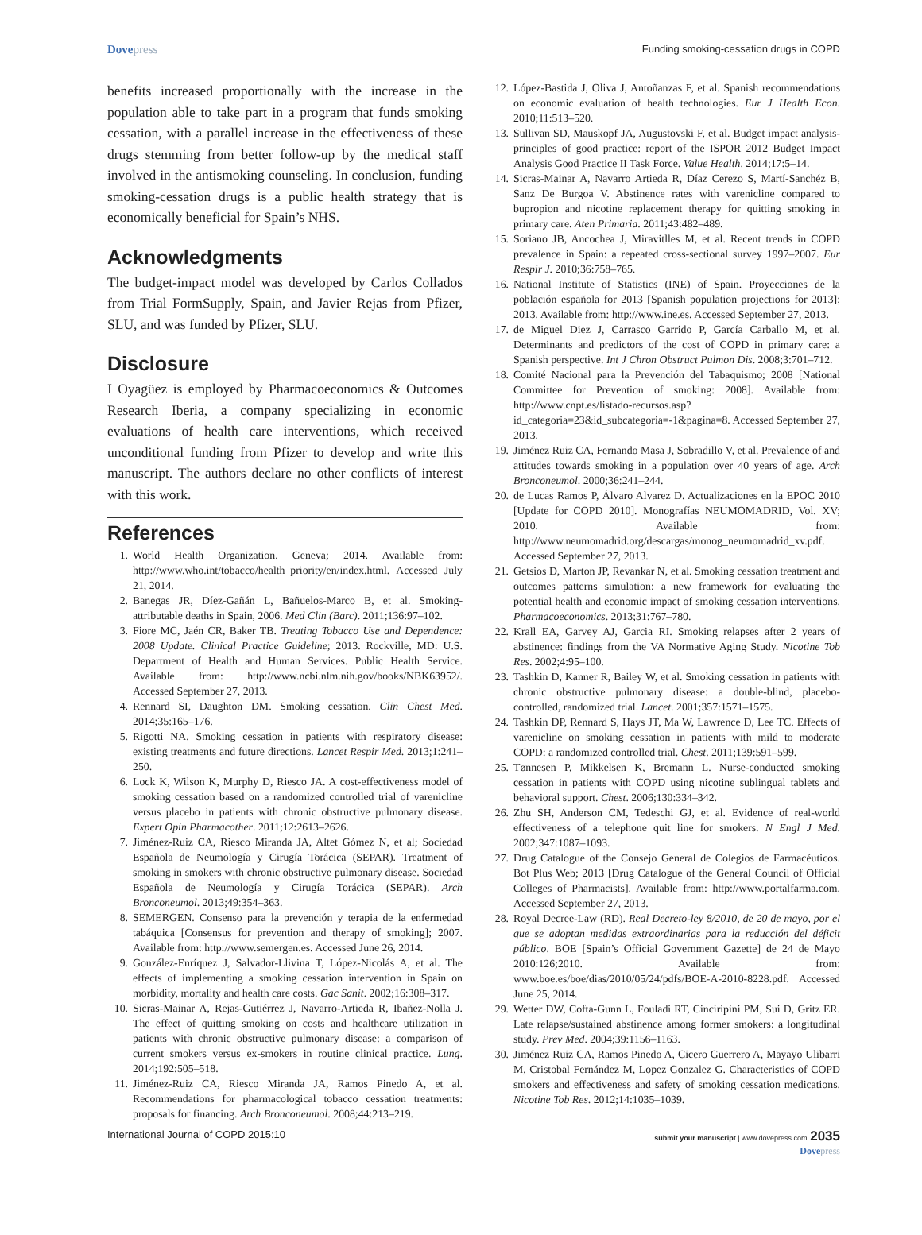Dovepress
Funding smoking-cessation drugs in COPD
benefits increased proportionally with the increase in the population able to take part in a program that funds smoking cessation, with a parallel increase in the effectiveness of these drugs stemming from better follow-up by the medical staff involved in the antismoking counseling. In conclusion, funding smoking-cessation drugs is a public health strategy that is economically beneficial for Spain’s NHS.
Acknowledgments
The budget-impact model was developed by Carlos Collados from Trial FormSupply, Spain, and Javier Rejas from Pfizer, SLU, and was funded by Pfizer, SLU.
Disclosure
I Oyagüez is employed by Pharmacoeconomics & Outcomes Research Iberia, a company specializing in economic evaluations of health care interventions, which received unconditional funding from Pfizer to develop and write this manuscript. The authors declare no other conflicts of interest with this work.
References
1. World Health Organization. Geneva; 2014. Available from: http://www.who.int/tobacco/health_priority/en/index.html. Accessed July 21, 2014.
2. Banegas JR, Díez-Gañán L, Bañuelos-Marco B, et al. Smoking-attributable deaths in Spain, 2006. Med Clin (Barc). 2011;136:97–102.
3. Fiore MC, Jaén CR, Baker TB. Treating Tobacco Use and Dependence: 2008 Update. Clinical Practice Guideline; 2013. Rockville, MD: U.S. Department of Health and Human Services. Public Health Service. Available from: http://www.ncbi.nlm.nih.gov/books/NBK63952/. Accessed September 27, 2013.
4. Rennard SI, Daughton DM. Smoking cessation. Clin Chest Med. 2014;35:165–176.
5. Rigotti NA. Smoking cessation in patients with respiratory disease: existing treatments and future directions. Lancet Respir Med. 2013;1:241–250.
6. Lock K, Wilson K, Murphy D, Riesco JA. A cost-effectiveness model of smoking cessation based on a randomized controlled trial of varenicline versus placebo in patients with chronic obstructive pulmonary disease. Expert Opin Pharmacother. 2011;12:2613–2626.
7. Jiménez-Ruiz CA, Riesco Miranda JA, Altet Gómez N, et al; Sociedad Española de Neumología y Cirugía Torácica (SEPAR). Treatment of smoking in smokers with chronic obstructive pulmonary disease. Sociedad Española de Neumología y Cirugía Torácica (SEPAR). Arch Bronconeumol. 2013;49:354–363.
8. SEMERGEN. Consenso para la prevención y terapia de la enfermedad tabáquica [Consensus for prevention and therapy of smoking]; 2007. Available from: http://www.semergen.es. Accessed June 26, 2014.
9. González-Enríquez J, Salvador-Llivina T, López-Nicolás A, et al. The effects of implementing a smoking cessation intervention in Spain on morbidity, mortality and health care costs. Gac Sanit. 2002;16:308–317.
10. Sicras-Mainar A, Rejas-Gutiérrez J, Navarro-Artieda R, Ibañez-Nolla J. The effect of quitting smoking on costs and healthcare utilization in patients with chronic obstructive pulmonary disease: a comparison of current smokers versus ex-smokers in routine clinical practice. Lung. 2014;192:505–518.
11. Jiménez-Ruiz CA, Riesco Miranda JA, Ramos Pinedo A, et al. Recommendations for pharmacological tobacco cessation treatments: proposals for financing. Arch Bronconeumol. 2008;44:213–219.
12. López-Bastida J, Oliva J, Antoñanzas F, et al. Spanish recommendations on economic evaluation of health technologies. Eur J Health Econ. 2010;11:513–520.
13. Sullivan SD, Mauskopf JA, Augustovski F, et al. Budget impact analysis-principles of good practice: report of the ISPOR 2012 Budget Impact Analysis Good Practice II Task Force. Value Health. 2014;17:5–14.
14. Sicras-Mainar A, Navarro Artieda R, Díaz Cerezo S, Martí-Sanchéz B, Sanz De Burgoa V. Abstinence rates with varenicline compared to bupropion and nicotine replacement therapy for quitting smoking in primary care. Aten Primaria. 2011;43:482–489.
15. Soriano JB, Ancochea J, Miravitlles M, et al. Recent trends in COPD prevalence in Spain: a repeated cross-sectional survey 1997–2007. Eur Respir J. 2010;36:758–765.
16. National Institute of Statistics (INE) of Spain. Proyecciones de la población española for 2013 [Spanish population projections for 2013]; 2013. Available from: http://www.ine.es. Accessed September 27, 2013.
17. de Miguel Diez J, Carrasco Garrido P, García Carballo M, et al. Determinants and predictors of the cost of COPD in primary care: a Spanish perspective. Int J Chron Obstruct Pulmon Dis. 2008;3:701–712.
18. Comité Nacional para la Prevención del Tabaquismo; 2008 [National Committee for Prevention of smoking: 2008]. Available from: http://www.cnpt.es/listado-recursos.asp?id_categoria=23&id_subcategoria=-1&pagina=8. Accessed September 27, 2013.
19. Jiménez Ruiz CA, Fernando Masa J, Sobradillo V, et al. Prevalence of and attitudes towards smoking in a population over 40 years of age. Arch Bronconeumol. 2000;36:241–244.
20. de Lucas Ramos P, Álvaro Alvarez D. Actualizaciones en la EPOC 2010 [Update for COPD 2010]. Monografías NEUMOMADRID, Vol. XV; 2010. Available from: http://www.neumomadrid.org/descargas/monog_neumomadrid_xv.pdf. Accessed September 27, 2013.
21. Getsios D, Marton JP, Revankar N, et al. Smoking cessation treatment and outcomes patterns simulation: a new framework for evaluating the potential health and economic impact of smoking cessation interventions. Pharmacoeconomics. 2013;31:767–780.
22. Krall EA, Garvey AJ, Garcia RI. Smoking relapses after 2 years of abstinence: findings from the VA Normative Aging Study. Nicotine Tob Res. 2002;4:95–100.
23. Tashkin D, Kanner R, Bailey W, et al. Smoking cessation in patients with chronic obstructive pulmonary disease: a double-blind, placebo-controlled, randomized trial. Lancet. 2001;357:1571–1575.
24. Tashkin DP, Rennard S, Hays JT, Ma W, Lawrence D, Lee TC. Effects of varenicline on smoking cessation in patients with mild to moderate COPD: a randomized controlled trial. Chest. 2011;139:591–599.
25. Tønnesen P, Mikkelsen K, Bremann L. Nurse-conducted smoking cessation in patients with COPD using nicotine sublingual tablets and behavioral support. Chest. 2006;130:334–342.
26. Zhu SH, Anderson CM, Tedeschi GJ, et al. Evidence of real-world effectiveness of a telephone quit line for smokers. N Engl J Med. 2002;347:1087–1093.
27. Drug Catalogue of the Consejo General de Colegios de Farmacéuticos. Bot Plus Web; 2013 [Drug Catalogue of the General Council of Official Colleges of Pharmacists]. Available from: http://www.portalfarma.com. Accessed September 27, 2013.
28. Royal Decree-Law (RD). Real Decreto-ley 8/2010, de 20 de mayo, por el que se adoptan medidas extraordinarias para la reducción del déficit público. BOE [Spain’s Official Government Gazette] de 24 de Mayo 2010:126;2010. Available from: www.boe.es/boe/dias/2010/05/24/pdfs/BOE-A-2010-8228.pdf. Accessed June 25, 2014.
29. Wetter DW, Cofta-Gunn L, Fouladi RT, Cinciripini PM, Sui D, Gritz ER. Late relapse/sustained abstinence among former smokers: a longitudinal study. Prev Med. 2004;39:1156–1163.
30. Jiménez Ruiz CA, Ramos Pinedo A, Cicero Guerrero A, Mayayo Ulibarri M, Cristobal Fernández M, Lopez Gonzalez G. Characteristics of COPD smokers and effectiveness and safety of smoking cessation medications. Nicotine Tob Res. 2012;14:1035–1039.
International Journal of COPD 2015:10
submit your manuscript | www.dovepress.com 2035
Dovepress